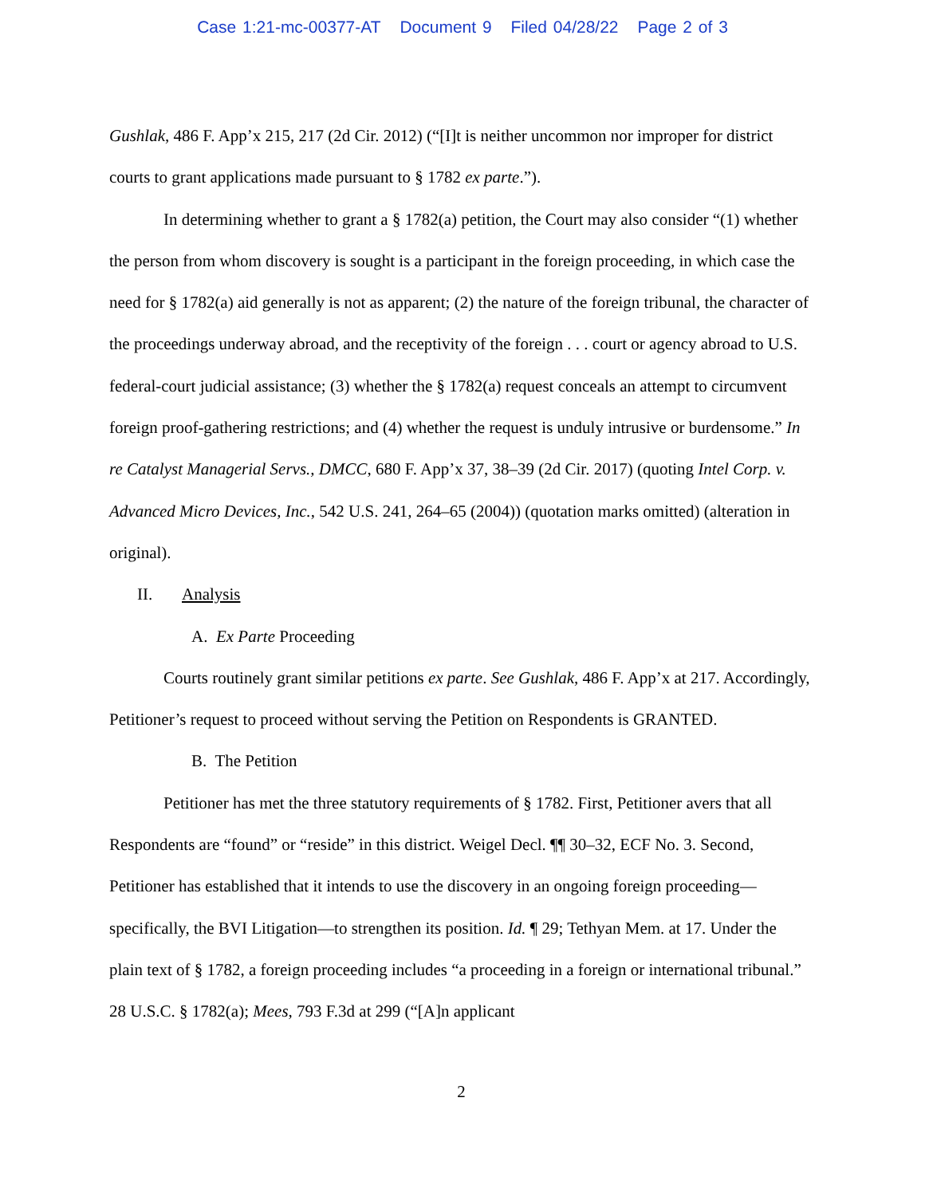Case 1:21-mc-00377-AT Document 9 Filed 04/28/22 Page 2 of 3
Gushlak, 486 F. App’x 215, 217 (2d Cir. 2012) (“[I]t is neither uncommon nor improper for district courts to grant applications made pursuant to § 1782 ex parte.”).
In determining whether to grant a § 1782(a) petition, the Court may also consider “(1) whether the person from whom discovery is sought is a participant in the foreign proceeding, in which case the need for § 1782(a) aid generally is not as apparent; (2) the nature of the foreign tribunal, the character of the proceedings underway abroad, and the receptivity of the foreign . . . court or agency abroad to U.S. federal-court judicial assistance; (3) whether the § 1782(a) request conceals an attempt to circumvent foreign proof-gathering restrictions; and (4) whether the request is unduly intrusive or burdensome.” In re Catalyst Managerial Servs., DMCC, 680 F. App’x 37, 38–39 (2d Cir. 2017) (quoting Intel Corp. v. Advanced Micro Devices, Inc., 542 U.S. 241, 264–65 (2004)) (quotation marks omitted) (alteration in original).
II. Analysis
A. Ex Parte Proceeding
Courts routinely grant similar petitions ex parte. See Gushlak, 486 F. App’x at 217. Accordingly, Petitioner’s request to proceed without serving the Petition on Respondents is GRANTED.
B. The Petition
Petitioner has met the three statutory requirements of § 1782. First, Petitioner avers that all Respondents are “found” or “reside” in this district. Weigel Decl. ¶¶ 30–32, ECF No. 3. Second, Petitioner has established that it intends to use the discovery in an ongoing foreign proceeding—specifically, the BVI Litigation—to strengthen its position. Id. ¶ 29; Tethyan Mem. at 17. Under the plain text of § 1782, a foreign proceeding includes “a proceeding in a foreign or international tribunal.” 28 U.S.C. § 1782(a); Mees, 793 F.3d at 299 (“[A]n applicant
2